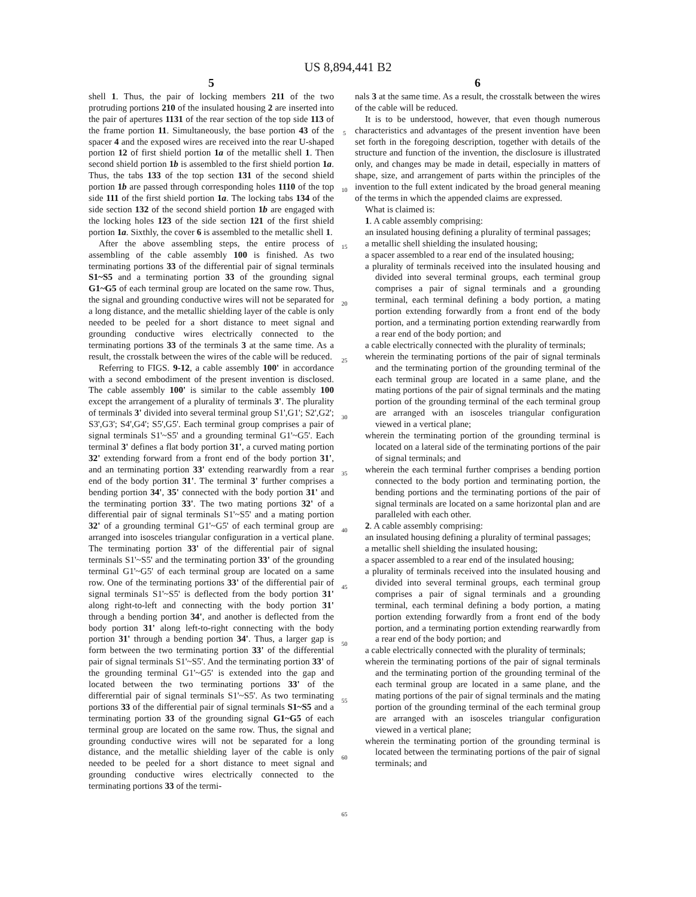US 8,894,441 B2
5
shell 1. Thus, the pair of locking members 211 of the two protruding portions 210 of the insulated housing 2 are inserted into the pair of apertures 1131 of the rear section of the top side 113 of the frame portion 11. Simultaneously, the base portion 43 of the spacer 4 and the exposed wires are received into the rear U-shaped portion 12 of first shield portion 1a of the metallic shell 1. Then second shield portion 1b is assembled to the first shield portion 1a. Thus, the tabs 133 of the top section 131 of the second shield portion 1b are passed through corresponding holes 1110 of the top side 111 of the first shield portion 1a. The locking tabs 134 of the side section 132 of the second shield portion 1b are engaged with the locking holes 123 of the side section 121 of the first shield portion 1a. Sixthly, the cover 6 is assembled to the metallic shell 1.
After the above assembling steps, the entire process of assembling of the cable assembly 100 is finished. As two terminating portions 33 of the differential pair of signal terminals S1~S5 and a terminating portion 33 of the grounding signal G1~G5 of each terminal group are located on the same row. Thus, the signal and grounding conductive wires will not be separated for a long distance, and the metallic shielding layer of the cable is only needed to be peeled for a short distance to meet signal and grounding conductive wires electrically connected to the terminating portions 33 of the terminals 3 at the same time. As a result, the crosstalk between the wires of the cable will be reduced.
Referring to FIGS. 9-12, a cable assembly 100' in accordance with a second embodiment of the present invention is disclosed. The cable assembly 100' is similar to the cable assembly 100 except the arrangement of a plurality of terminals 3'. The plurality of terminals 3' divided into several terminal group S1',G1'; S2',G2'; S3',G3'; S4',G4'; S5',G5'. Each terminal group comprises a pair of signal terminals S1'~S5' and a grounding terminal G1'~G5'. Each terminal 3' defines a flat body portion 31', a curved mating portion 32' extending forward from a front end of the body portion 31', and an terminating portion 33' extending rearwardly from a rear end of the body portion 31'. The terminal 3' further comprises a bending portion 34', 35' connected with the body portion 31' and the terminating portion 33'. The two mating portions 32' of a differential pair of signal terminals S1'~S5' and a mating portion 32' of a grounding terminal G1'~G5' of each terminal group are arranged into isosceles triangular configuration in a vertical plane. The terminating portion 33' of the differential pair of signal terminals S1'~S5' and the terminating portion 33' of the grounding terminal G1'~G5' of each terminal group are located on a same row. One of the terminating portions 33' of the differential pair of signal terminals S1'~S5' is deflected from the body portion 31' along right-to-left and connecting with the body portion 31' through a bending portion 34', and another is deflected from the body portion 31' along left-to-right connecting with the body portion 31' through a bending portion 34'. Thus, a larger gap is form between the two terminating portion 33' of the differential pair of signal terminals S1'~S5'. And the terminating portion 33' of the grounding terminal G1'~G5' is extended into the gap and located between the two terminating portions 33' of the differerntial pair of signal terminals S1'~S5'. As two terminating portions 33 of the differential pair of signal terminals S1~S5 and a terminating portion 33 of the grounding signal G1~G5 of each terminal group are located on the same row. Thus, the signal and grounding conductive wires will not be separated for a long distance, and the metallic shielding layer of the cable is only needed to be peeled for a short distance to meet signal and grounding conductive wires electrically connected to the terminating portions 33 of the termi-
5
10
15
20
25
30
35
40
45
50
55
60
65
6
nals 3 at the same time. As a result, the crosstalk between the wires of the cable will be reduced.
It is to be understood, however, that even though numerous characteristics and advantages of the present invention have been set forth in the foregoing description, together with details of the structure and function of the invention, the disclosure is illustrated only, and changes may be made in detail, especially in matters of shape, size, and arrangement of parts within the principles of the invention to the full extent indicated by the broad general meaning of the terms in which the appended claims are expressed.
What is claimed is:
1. A cable assembly comprising:
an insulated housing defining a plurality of terminal passages;
a metallic shell shielding the insulated housing;
a spacer assembled to a rear end of the insulated housing;
a plurality of terminals received into the insulated housing and divided into several terminal groups, each terminal group comprises a pair of signal terminals and a grounding terminal, each terminal defining a body portion, a mating portion extending forwardly from a front end of the body portion, and a terminating portion extending rearwardly from a rear end of the body portion; and
a cable electrically connected with the plurality of terminals;
wherein the terminating portions of the pair of signal terminals and the terminating portion of the grounding terminal of the each terminal group are located in a same plane, and the mating portions of the pair of signal terminals and the mating portion of the grounding terminal of the each terminal group are arranged with an isosceles triangular configuration viewed in a vertical plane;
wherein the terminating portion of the grounding terminal is located on a lateral side of the terminating portions of the pair of signal terminals; and
wherein the each terminal further comprises a bending portion connected to the body portion and terminating portion, the bending portions and the terminating portions of the pair of signal terminals are located on a same horizontal plan and are paralleled with each other.
2. A cable assembly comprising:
an insulated housing defining a plurality of terminal passages;
a metallic shell shielding the insulated housing;
a spacer assembled to a rear end of the insulated housing;
a plurality of terminals received into the insulated housing and divided into several terminal groups, each terminal group comprises a pair of signal terminals and a grounding terminal, each terminal defining a body portion, a mating portion extending forwardly from a front end of the body portion, and a terminating portion extending rearwardly from a rear end of the body portion; and
a cable electrically connected with the plurality of terminals;
wherein the terminating portions of the pair of signal terminals and the terminating portion of the grounding terminal of the each terminal group are located in a same plane, and the mating portions of the pair of signal terminals and the mating portion of the grounding terminal of the each terminal group are arranged with an isosceles triangular configuration viewed in a vertical plane;
wherein the terminating portion of the grounding terminal is located between the terminating portions of the pair of signal terminals; and